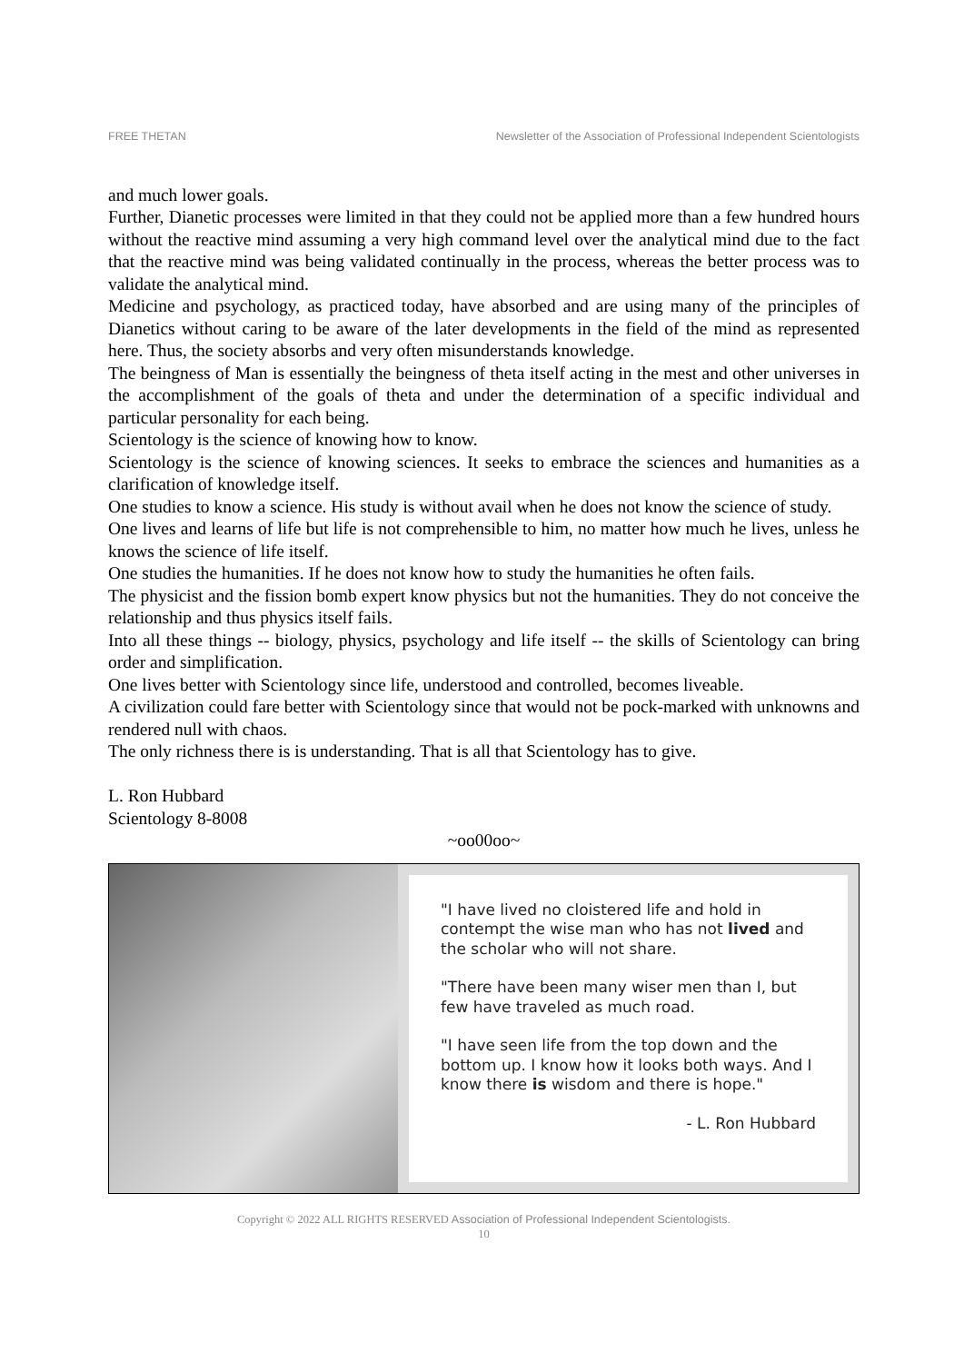FREE THETAN Newsletter of the Association of Professional Independent Scientologists
and much lower goals.
Further, Dianetic processes were limited in that they could not be applied more than a few hundred hours without the reactive mind assuming a very high command level over the analytical mind due to the fact that the reactive mind was being validated continually in the process, whereas the better process was to validate the analytical mind.
Medicine and psychology, as practiced today, have absorbed and are using many of the principles of Dianetics without caring to be aware of the later developments in the field of the mind as represented here. Thus, the society absorbs and very often misunderstands knowledge.
The beingness of Man is essentially the beingness of theta itself acting in the mest and other universes in the accomplishment of the goals of theta and under the determination of a specific individual and particular personality for each being.
Scientology is the science of knowing how to know.
Scientology is the science of knowing sciences. It seeks to embrace the sciences and humanities as a clarification of knowledge itself.
One studies to know a science. His study is without avail when he does not know the science of study.
One lives and learns of life but life is not comprehensible to him, no matter how much he lives, unless he knows the science of life itself.
One studies the humanities. If he does not know how to study the humanities he often fails.
The physicist and the fission bomb expert know physics but not the humanities. They do not conceive the relationship and thus physics itself fails.
Into all these things -- biology, physics, psychology and life itself -- the skills of Scientology can bring order and simplification.
One lives better with Scientology since life, understood and controlled, becomes liveable.
A civilization could fare better with Scientology since that would not be pock-marked with unknowns and rendered null with chaos.
The only richness there is is understanding. That is all that Scientology has to give.
L. Ron Hubbard
Scientology 8-8008
~oo00oo~
"I have lived no cloistered life and hold in contempt the wise man who has not lived and the scholar who will not share.
"There have been many wiser men than I, but few have traveled as much road.
"I have seen life from the top down and the bottom up. I know how it looks both ways. And I know there is wisdom and there is hope."
- L. Ron Hubbard
Copyright © 2022 ALL RIGHTS RESERVED Association of Professional Independent Scientologists.
10